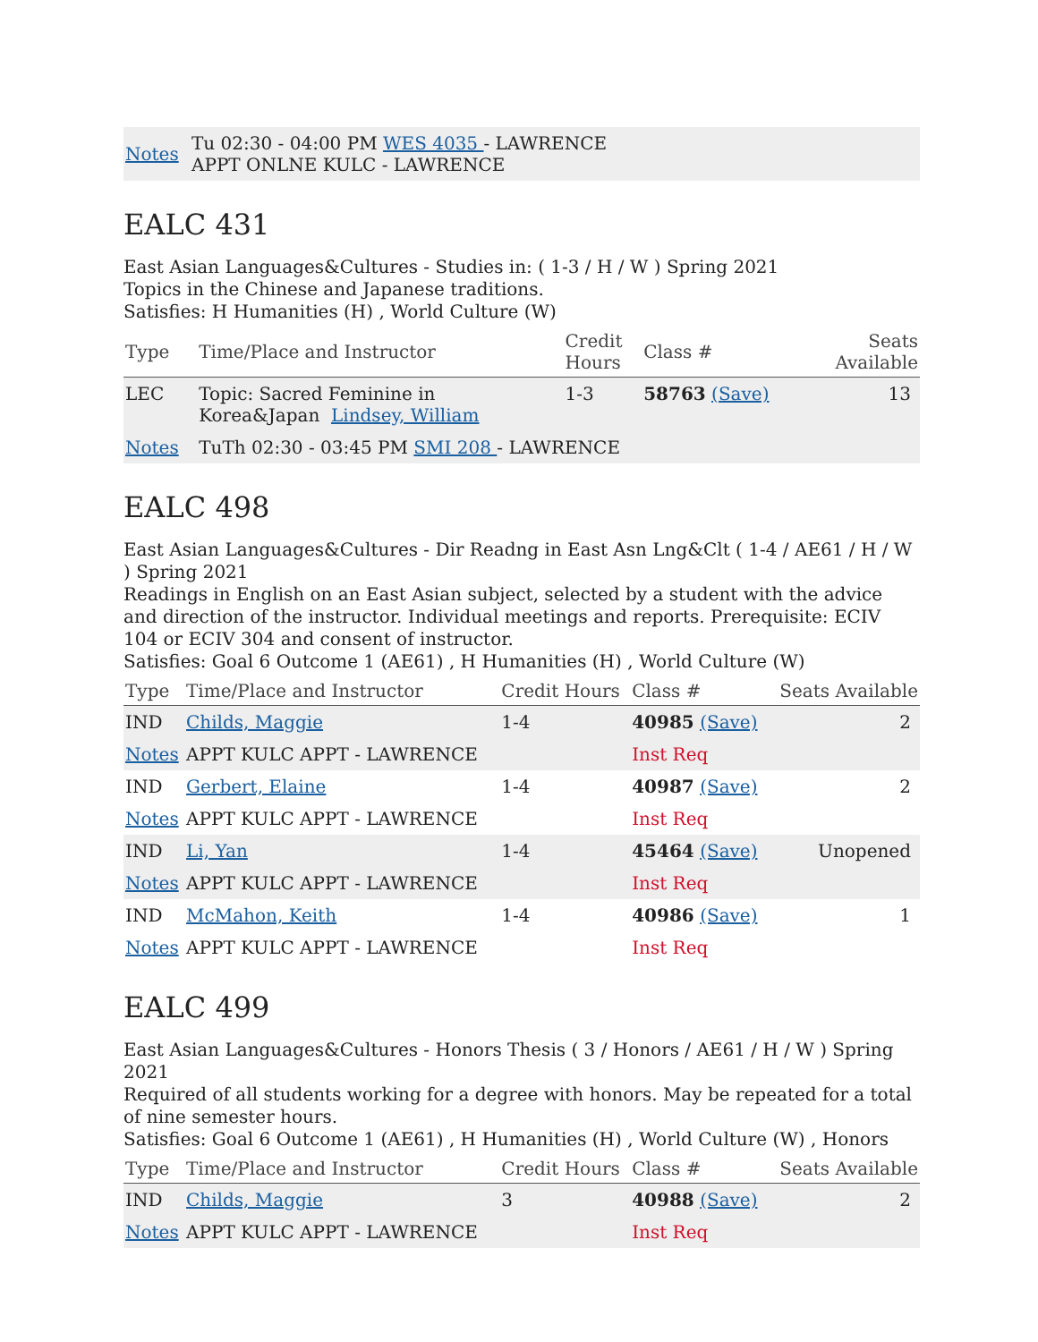| Notes | Tu 02:30 - 04:00 PM WES 4035 - LAWRENCE APPT ONLNE KULC - LAWRENCE |
EALC 431
East Asian Languages&Cultures - Studies in: ( 1-3 / H / W ) Spring 2021
Topics in the Chinese and Japanese traditions.
Satisfies: H Humanities (H) , World Culture (W)
| Type | Time/Place and Instructor | Credit Hours | Class # | Seats Available |
| --- | --- | --- | --- | --- |
| LEC | Topic: Sacred Feminine in Korea&Japan Lindsey, William | 1-3 | 58763 (Save) | 13 |
| Notes | TuTh 02:30 - 03:45 PM SMI 208 - LAWRENCE | | | |
EALC 498
East Asian Languages&Cultures - Dir Readng in East Asn Lng&Clt ( 1-4 / AE61 / H / W ) Spring 2021
Readings in English on an East Asian subject, selected by a student with the advice and direction of the instructor. Individual meetings and reports. Prerequisite: ECIV 104 or ECIV 304 and consent of instructor.
Satisfies: Goal 6 Outcome 1 (AE61) , H Humanities (H) , World Culture (W)
| Type | Time/Place and Instructor | Credit Hours | Class # | Seats Available |
| --- | --- | --- | --- | --- |
| IND | Childs, Maggie | 1-4 | 40985 (Save) | 2 |
| Notes | APPT KULC APPT - LAWRENCE | | Inst Req | |
| IND | Gerbert, Elaine | 1-4 | 40987 (Save) | 2 |
| Notes | APPT KULC APPT - LAWRENCE | | Inst Req | |
| IND | Li, Yan | 1-4 | 45464 (Save) | Unopened |
| Notes | APPT KULC APPT - LAWRENCE | | Inst Req | |
| IND | McMahon, Keith | 1-4 | 40986 (Save) | 1 |
| Notes | APPT KULC APPT - LAWRENCE | | Inst Req | |
EALC 499
East Asian Languages&Cultures - Honors Thesis ( 3 / Honors / AE61 / H / W ) Spring 2021
Required of all students working for a degree with honors. May be repeated for a total of nine semester hours.
Satisfies: Goal 6 Outcome 1 (AE61) , H Humanities (H) , World Culture (W) , Honors
| Type | Time/Place and Instructor | Credit Hours | Class # | Seats Available |
| --- | --- | --- | --- | --- |
| IND | Childs, Maggie | 3 | 40988 (Save) | 2 |
| Notes | APPT KULC APPT - LAWRENCE | | Inst Req | |